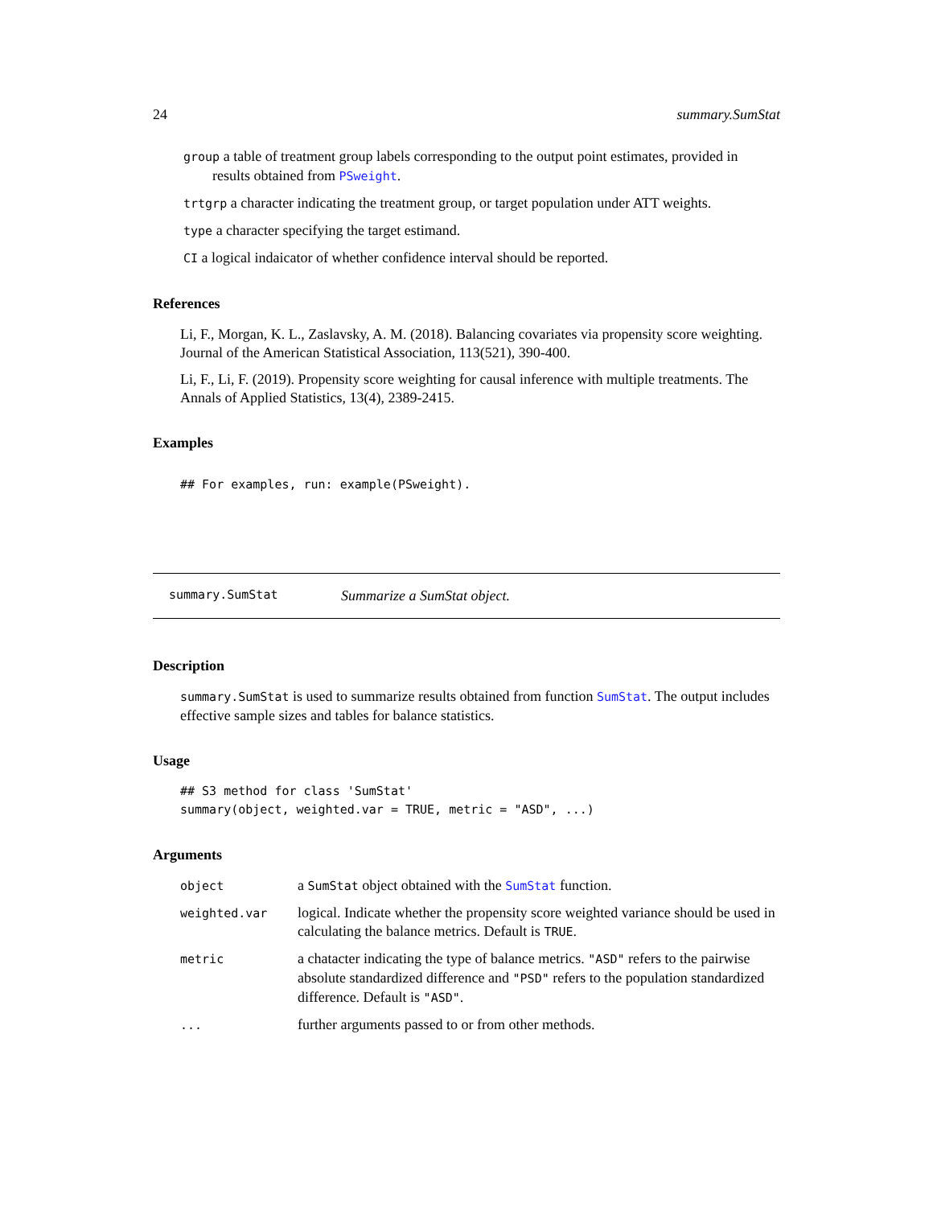24 summary.SumStat
group a table of treatment group labels corresponding to the output point estimates, provided in
results obtained from PSweight.
trtgrp a character indicating the treatment group, or target population under ATT weights.
type a character specifying the target estimand.
CI a logical indaicator of whether confidence interval should be reported.
References
Li, F., Morgan, K. L., Zaslavsky, A. M. (2018). Balancing covariates via propensity score weighting. Journal of the American Statistical Association, 113(521), 390-400.
Li, F., Li, F. (2019). Propensity score weighting for causal inference with multiple treatments. The Annals of Applied Statistics, 13(4), 2389-2415.
Examples
## For examples, run: example(PSweight).
summary.SumStat Summarize a SumStat object.
Description
summary.SumStat is used to summarize results obtained from function SumStat. The output includes effective sample sizes and tables for balance statistics.
Usage
## S3 method for class 'SumStat'
summary(object, weighted.var = TRUE, metric = "ASD", ...)
Arguments
| object | a SumStat object obtained with the SumStat function. |
| weighted.var | logical. Indicate whether the propensity score weighted variance should be used in calculating the balance metrics. Default is TRUE . |
| metric | a chatacter indicating the type of balance metrics. "ASD" refers to the pairwise absolute standardized difference and "PSD" refers to the population standardized difference. Default is "ASD" . |
| ... | further arguments passed to or from other methods. |